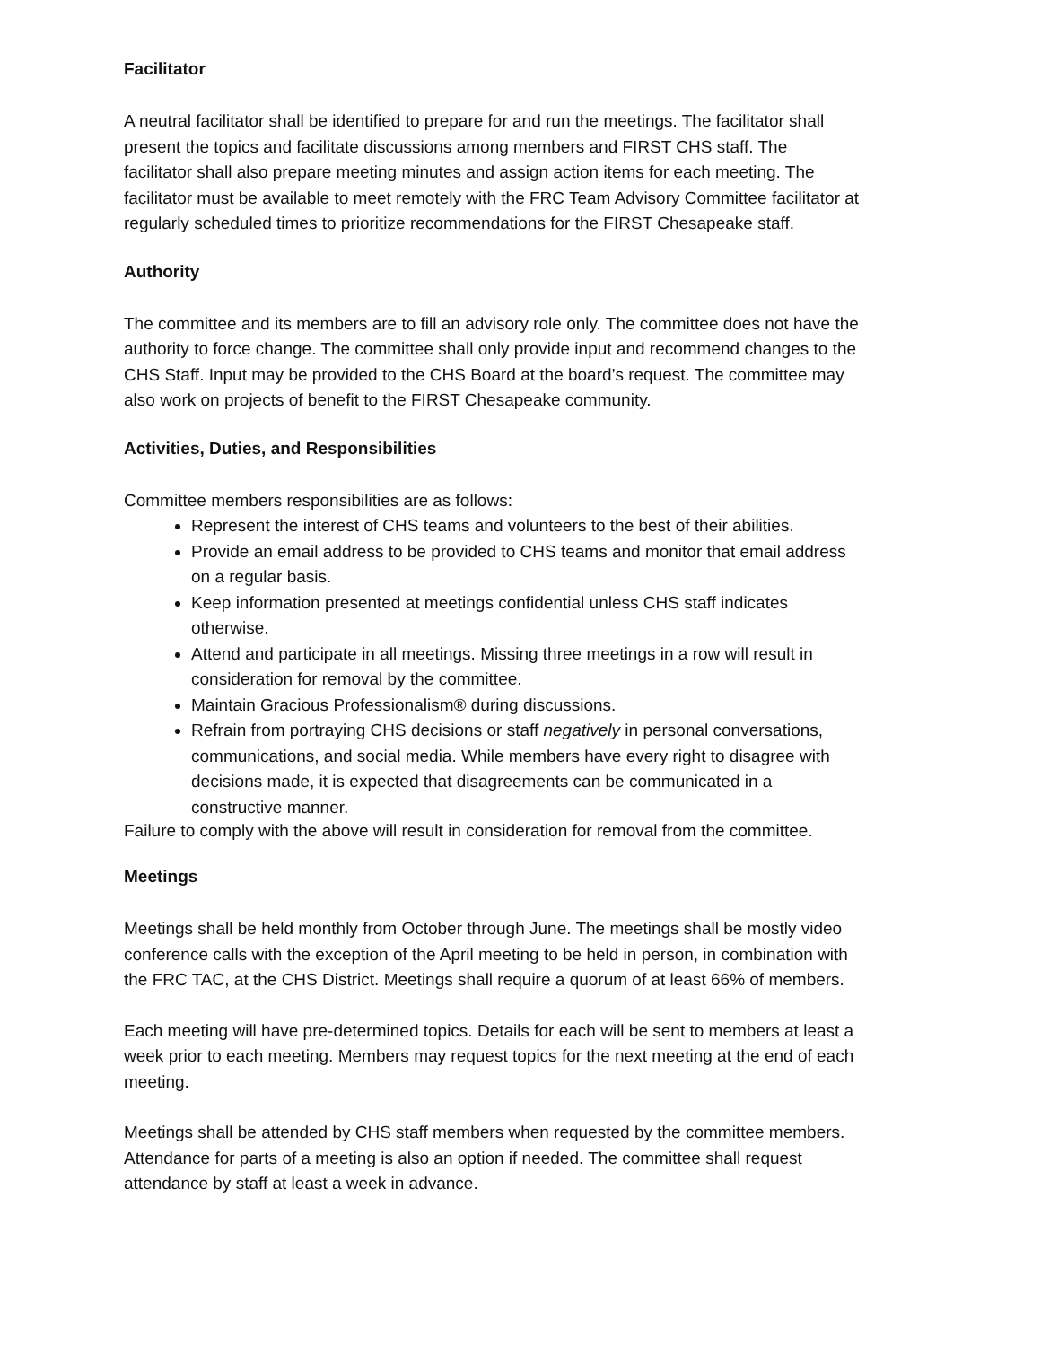Facilitator
A neutral facilitator shall be identified to prepare for and run the meetings. The facilitator shall present the topics and facilitate discussions among members and FIRST CHS staff. The facilitator shall also prepare meeting minutes and assign action items for each meeting. The facilitator must be available to meet remotely with the FRC Team Advisory Committee facilitator at regularly scheduled times to prioritize recommendations for the FIRST Chesapeake staff.
Authority
The committee and its members are to fill an advisory role only. The committee does not have the authority to force change. The committee shall only provide input and recommend changes to the CHS Staff. Input may be provided to the CHS Board at the board’s request. The committee may also work on projects of benefit to the FIRST Chesapeake community.
Activities, Duties, and Responsibilities
Committee members responsibilities are as follows:
Represent the interest of CHS teams and volunteers to the best of their abilities.
Provide an email address to be provided to CHS teams and monitor that email address on a regular basis.
Keep information presented at meetings confidential unless CHS staff indicates otherwise.
Attend and participate in all meetings. Missing three meetings in a row will result in consideration for removal by the committee.
Maintain Gracious Professionalism® during discussions.
Refrain from portraying CHS decisions or staff negatively in personal conversations, communications, and social media. While members have every right to disagree with decisions made, it is expected that disagreements can be communicated in a constructive manner.
Failure to comply with the above will result in consideration for removal from the committee.
Meetings
Meetings shall be held monthly from October through June. The meetings shall be mostly video conference calls with the exception of the April meeting to be held in person, in combination with the FRC TAC, at the CHS District. Meetings shall require a quorum of at least 66% of members.
Each meeting will have pre-determined topics. Details for each will be sent to members at least a week prior to each meeting. Members may request topics for the next meeting at the end of each meeting.
Meetings shall be attended by CHS staff members when requested by the committee members. Attendance for parts of a meeting is also an option if needed. The committee shall request attendance by staff at least a week in advance.